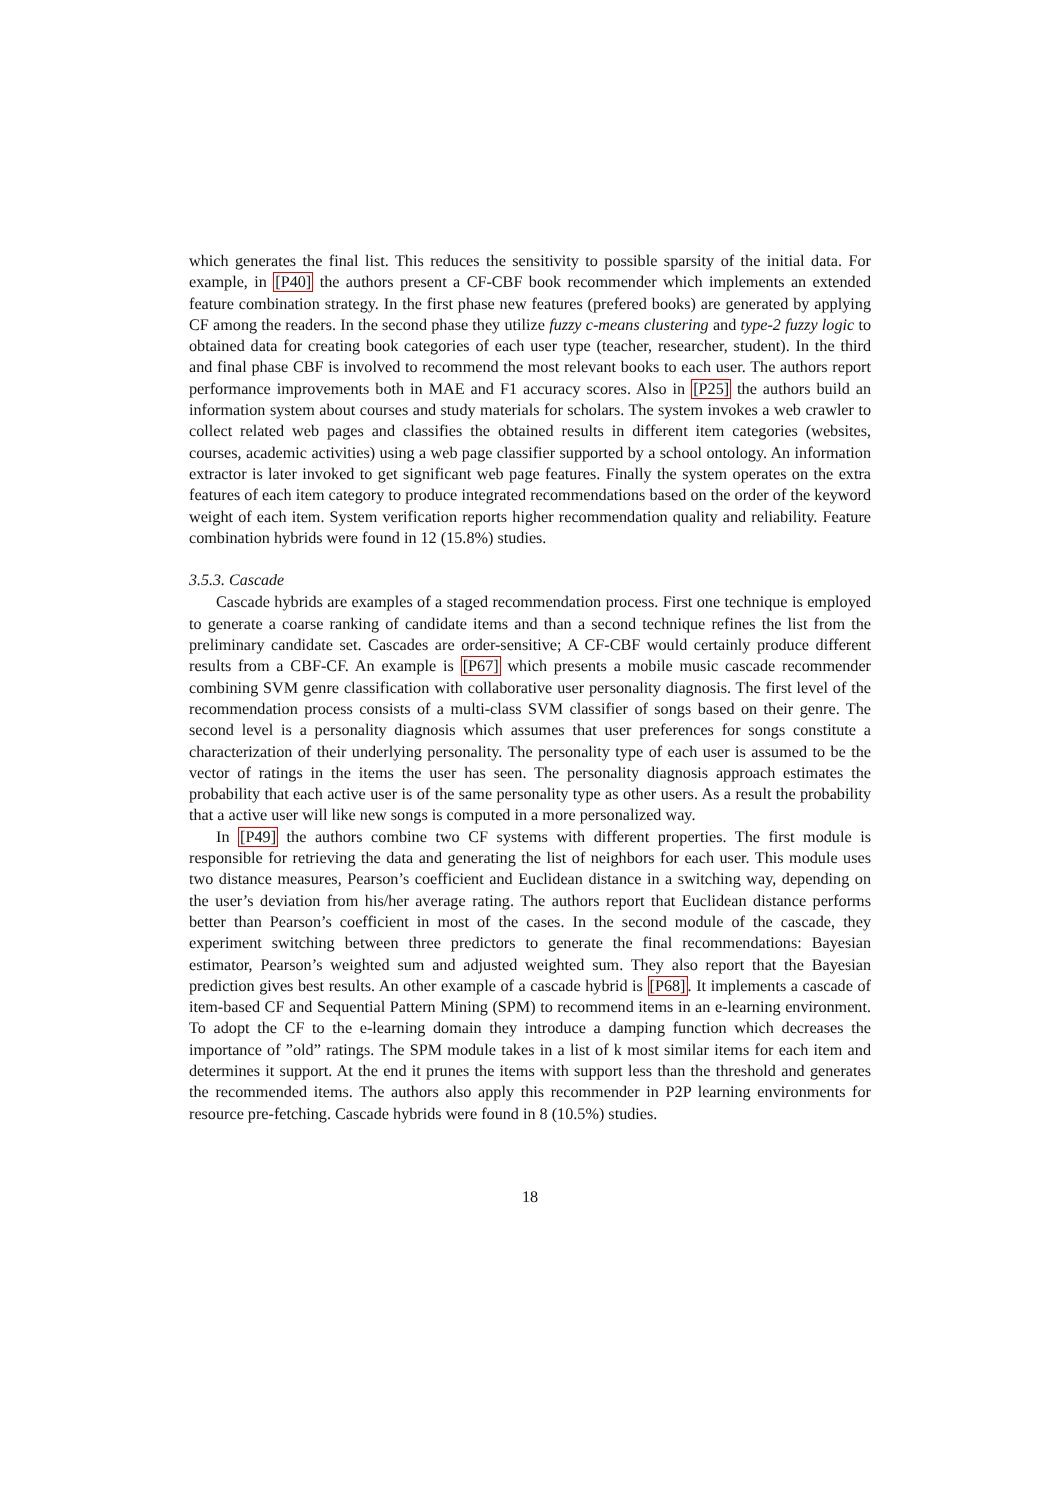which generates the final list. This reduces the sensitivity to possible sparsity of the initial data. For example, in [P40] the authors present a CF-CBF book recommender which implements an extended feature combination strategy. In the first phase new features (prefered books) are generated by applying CF among the readers. In the second phase they utilize fuzzy c-means clustering and type-2 fuzzy logic to obtained data for creating book categories of each user type (teacher, researcher, student). In the third and final phase CBF is involved to recommend the most relevant books to each user. The authors report performance improvements both in MAE and F1 accuracy scores. Also in [P25] the authors build an information system about courses and study materials for scholars. The system invokes a web crawler to collect related web pages and classifies the obtained results in different item categories (websites, courses, academic activities) using a web page classifier supported by a school ontology. An information extractor is later invoked to get significant web page features. Finally the system operates on the extra features of each item category to produce integrated recommendations based on the order of the keyword weight of each item. System verification reports higher recommendation quality and reliability. Feature combination hybrids were found in 12 (15.8%) studies.
3.5.3. Cascade
Cascade hybrids are examples of a staged recommendation process. First one technique is employed to generate a coarse ranking of candidate items and than a second technique refines the list from the preliminary candidate set. Cascades are order-sensitive; A CF-CBF would certainly produce different results from a CBF-CF. An example is [P67] which presents a mobile music cascade recommender combining SVM genre classification with collaborative user personality diagnosis. The first level of the recommendation process consists of a multi-class SVM classifier of songs based on their genre. The second level is a personality diagnosis which assumes that user preferences for songs constitute a characterization of their underlying personality. The personality type of each user is assumed to be the vector of ratings in the items the user has seen. The personality diagnosis approach estimates the probability that each active user is of the same personality type as other users. As a result the probability that a active user will like new songs is computed in a more personalized way.
In [P49] the authors combine two CF systems with different properties. The first module is responsible for retrieving the data and generating the list of neighbors for each user. This module uses two distance measures, Pearson’s coefficient and Euclidean distance in a switching way, depending on the user’s deviation from his/her average rating. The authors report that Euclidean distance performs better than Pearson’s coefficient in most of the cases. In the second module of the cascade, they experiment switching between three predictors to generate the final recommendations: Bayesian estimator, Pearson’s weighted sum and adjusted weighted sum. They also report that the Bayesian prediction gives best results. An other example of a cascade hybrid is [P68]. It implements a cascade of item-based CF and Sequential Pattern Mining (SPM) to recommend items in an e-learning environment. To adopt the CF to the e-learning domain they introduce a damping function which decreases the importance of ”old” ratings. The SPM module takes in a list of k most similar items for each item and determines it support. At the end it prunes the items with support less than the threshold and generates the recommended items. The authors also apply this recommender in P2P learning environments for resource pre-fetching. Cascade hybrids were found in 8 (10.5%) studies.
18